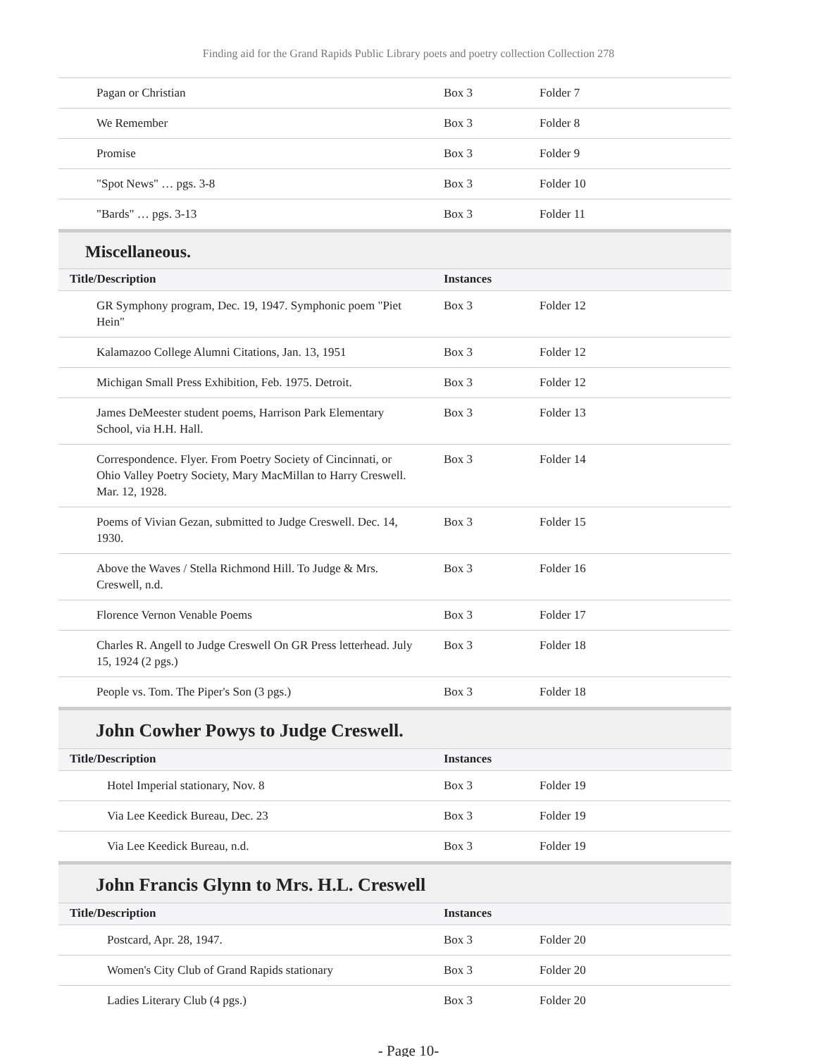Finding aid for the Grand Rapids Public Library poets and poetry collection Collection 278
| Pagan or Christian | Box 3 | Folder 7 |
| We Remember | Box 3 | Folder 8 |
| Promise | Box 3 | Folder 9 |
| "Spot News" … pgs. 3-8 | Box 3 | Folder 10 |
| "Bards" … pgs. 3-13 | Box 3 | Folder 11 |
Miscellaneous.
| Title/Description | Instances | |
| --- | --- | --- |
| GR Symphony program, Dec. 19, 1947. Symphonic poem "Piet Hein" | Box 3 | Folder 12 |
| Kalamazoo College Alumni Citations, Jan. 13, 1951 | Box 3 | Folder 12 |
| Michigan Small Press Exhibition, Feb. 1975. Detroit. | Box 3 | Folder 12 |
| James DeMeester student poems, Harrison Park Elementary School, via H.H. Hall. | Box 3 | Folder 13 |
| Correspondence. Flyer. From Poetry Society of Cincinnati, or Ohio Valley Poetry Society, Mary MacMillan to Harry Creswell. Mar. 12, 1928. | Box 3 | Folder 14 |
| Poems of Vivian Gezan, submitted to Judge Creswell. Dec. 14, 1930. | Box 3 | Folder 15 |
| Above the Waves / Stella Richmond Hill. To Judge & Mrs. Creswell, n.d. | Box 3 | Folder 16 |
| Florence Vernon Venable Poems | Box 3 | Folder 17 |
| Charles R. Angell to Judge Creswell On GR Press letterhead. July 15, 1924 (2 pgs.) | Box 3 | Folder 18 |
| People vs. Tom. The Piper's Son (3 pgs.) | Box 3 | Folder 18 |
John Cowher Powys to Judge Creswell.
| Title/Description | Instances | |
| --- | --- | --- |
| Hotel Imperial stationary, Nov. 8 | Box 3 | Folder 19 |
| Via Lee Keedick Bureau, Dec. 23 | Box 3 | Folder 19 |
| Via Lee Keedick Bureau, n.d. | Box 3 | Folder 19 |
John Francis Glynn to Mrs. H.L. Creswell
| Title/Description | Instances | |
| --- | --- | --- |
| Postcard, Apr. 28, 1947. | Box 3 | Folder 20 |
| Women's City Club of Grand Rapids stationary | Box 3 | Folder 20 |
| Ladies Literary Club (4 pgs.) | Box 3 | Folder 20 |
- Page 10-